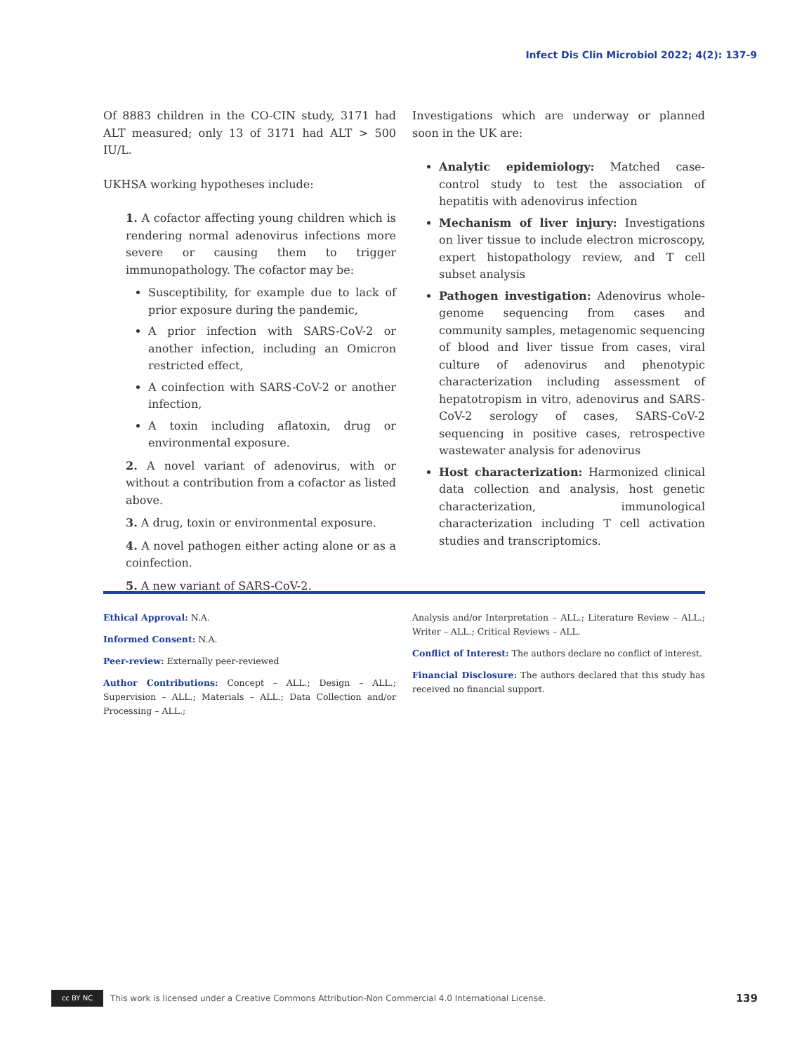Infect Dis Clin Microbiol 2022; 4(2): 137-9
Of 8883 children in the CO-CIN study, 3171 had ALT measured; only 13 of 3171 had ALT > 500 IU/L.
UKHSA working hypotheses include:
1. A cofactor affecting young children which is rendering normal adenovirus infections more severe or causing them to trigger immunopathology. The cofactor may be:
Susceptibility, for example due to lack of prior exposure during the pandemic,
A prior infection with SARS-CoV-2 or another infection, including an Omicron restricted effect,
A coinfection with SARS-CoV-2 or another infection,
A toxin including aflatoxin, drug or environmental exposure.
2. A novel variant of adenovirus, with or without a contribution from a cofactor as listed above.
3. A drug, toxin or environmental exposure.
4. A novel pathogen either acting alone or as a coinfection.
5. A new variant of SARS-CoV-2.
Investigations which are underway or planned soon in the UK are:
Analytic epidemiology: Matched case-control study to test the association of hepatitis with adenovirus infection
Mechanism of liver injury: Investigations on liver tissue to include electron microscopy, expert histopathology review, and T cell subset analysis
Pathogen investigation: Adenovirus whole-genome sequencing from cases and community samples, metagenomic sequencing of blood and liver tissue from cases, viral culture of adenovirus and phenotypic characterization including assessment of hepatotropism in vitro, adenovirus and SARS-CoV-2 serology of cases, SARS-CoV-2 sequencing in positive cases, retrospective wastewater analysis for adenovirus
Host characterization: Harmonized clinical data collection and analysis, host genetic characterization, immunological characterization including T cell activation studies and transcriptomics.
Ethical Approval: N.A.
Informed Consent: N.A.
Peer-review: Externally peer-reviewed
Author Contributions: Concept – ALL.; Design – ALL.; Supervision – ALL.; Materials – ALL.; Data Collection and/or Processing – ALL.;
Analysis and/or Interpretation – ALL.; Literature Review – ALL.; Writer – ALL.; Critical Reviews – ALL.
Conflict of Interest: The authors declare no conflict of interest.
Financial Disclosure: The authors declared that this study has received no financial support.
cc BY NC
This work is licensed under a Creative Commons Attribution-Non Commercial 4.0 International License. 139